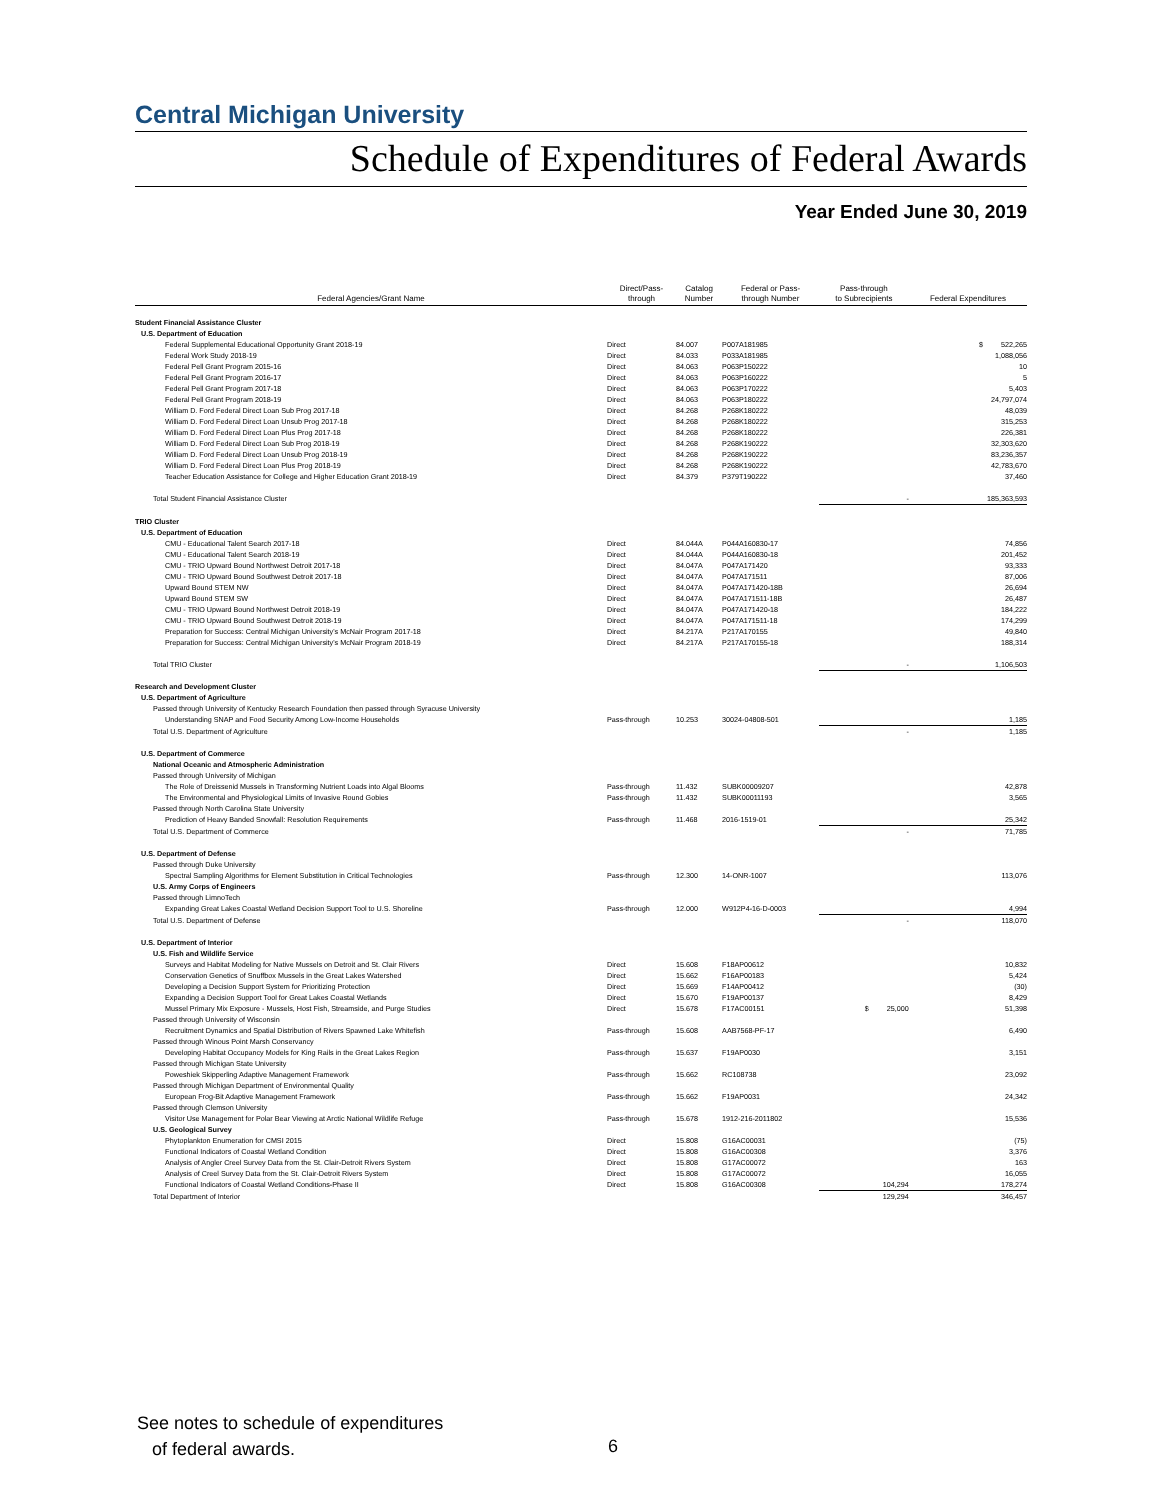Central Michigan University
Schedule of Expenditures of Federal Awards
Year Ended June 30, 2019
| Federal Agencies/Grant Name | Direct/Pass- through | Catalog Number | Federal or Pass- through Number | Pass-through to Subrecipients | Federal Expenditures |
| --- | --- | --- | --- | --- | --- |
| Student Financial Assistance Cluster | | | | | |
| U.S. Department of Education | | | | | |
| Federal Supplemental Educational Opportunity Grant 2018-19 | Direct | 84.007 | P007A181985 | | $ 522,265 |
| Federal Work Study 2018-19 | Direct | 84.033 | P033A181985 | | 1,088,056 |
| Federal Pell Grant Program 2015-16 | Direct | 84.063 | P063P150222 | | 10 |
| Federal Pell Grant Program 2016-17 | Direct | 84.063 | P063P160222 | | 5 |
| Federal Pell Grant Program 2017-18 | Direct | 84.063 | P063P170222 | | 5,403 |
| Federal Pell Grant Program 2018-19 | Direct | 84.063 | P063P180222 | | 24,797,074 |
| William D. Ford Federal Direct Loan Sub Prog 2017-18 | Direct | 84.268 | P268K180222 | | 48,039 |
| William D. Ford Federal Direct Loan Unsub Prog 2017-18 | Direct | 84.268 | P268K180222 | | 315,253 |
| William D. Ford Federal Direct Loan Plus Prog 2017-18 | Direct | 84.268 | P268K180222 | | 226,381 |
| William D. Ford Federal Direct Loan Sub Prog 2018-19 | Direct | 84.268 | P268K190222 | | 32,303,620 |
| William D. Ford Federal Direct Loan Unsub Prog 2018-19 | Direct | 84.268 | P268K190222 | | 83,236,357 |
| William D. Ford Federal Direct Loan Plus Prog 2018-19 | Direct | 84.268 | P268K190222 | | 42,783,670 |
| Teacher Education Assistance for College and Higher Education Grant 2018-19 | Direct | 84.379 | P379T190222 | | 37,460 |
| Total Student Financial Assistance Cluster | | | | - | 185,363,593 |
| TRIO Cluster | | | | | |
| U.S. Department of Education | | | | | |
| CMU - Educational Talent Search 2017-18 | Direct | 84.044A | P044A160830-17 | | 74,856 |
| CMU - Educational Talent Search 2018-19 | Direct | 84.044A | P044A160830-18 | | 201,452 |
| CMU - TRIO Upward Bound Northwest Detroit 2017-18 | Direct | 84.047A | P047A171420 | | 93,333 |
| CMU - TRIO Upward Bound Southwest Detroit 2017-18 | Direct | 84.047A | P047A171511 | | 87,006 |
| Upward Bound STEM NW | Direct | 84.047A | P047A171420-18B | | 26,694 |
| Upward Bound STEM SW | Direct | 84.047A | P047A171511-18B | | 26,487 |
| CMU - TRIO Upward Bound Northwest Detroit 2018-19 | Direct | 84.047A | P047A171420-18 | | 184,222 |
| CMU - TRIO Upward Bound Southwest Detroit 2018-19 | Direct | 84.047A | P047A171511-18 | | 174,299 |
| Preparation for Success: Central Michigan University's McNair Program 2017-18 | Direct | 84.217A | P217A170155 | | 49,840 |
| Preparation for Success: Central Michigan University's McNair Program 2018-19 | Direct | 84.217A | P217A170155-18 | | 188,314 |
| Total TRIO Cluster | | | | - | 1,106,503 |
| Research and Development Cluster | | | | | |
| U.S. Department of Agriculture | | | | | |
| Passed through University of Kentucky Research Foundation then passed through Syracuse University | | | | | |
| Understanding SNAP and Food Security Among Low-Income Households | Pass-through | 10.253 | 30024-04808-501 | | 1,185 |
| Total U.S. Department of Agriculture | | | | - | 1,185 |
| U.S. Department of Commerce | | | | | |
| National Oceanic and Atmospheric Administration | | | | | |
| Passed through University of Michigan | | | | | |
| The Role of Dreissenid Mussels in Transforming Nutrient Loads into Algal Blooms | Pass-through | 11.432 | SUBK00009207 | | 42,878 |
| The Environmental and Physiological Limits of Invasive Round Gobies | Pass-through | 11.432 | SUBK00011193 | | 3,565 |
| Passed through North Carolina State University | | | | | |
| Prediction of Heavy Banded Snowfall: Resolution Requirements | Pass-through | 11.468 | 2016-1519-01 | | 25,342 |
| Total U.S. Department of Commerce | | | | - | 71,785 |
| U.S. Department of Defense | | | | | |
| Passed through Duke University | | | | | |
| Spectral Sampling Algorithms for Element Substitution in Critical Technologies | Pass-through | 12.300 | 14-ONR-1007 | | 113,076 |
| U.S. Army Corps of Engineers | | | | | |
| Passed through LimnoTech | | | | | |
| Expanding Great Lakes Coastal Wetland Decision Support Tool to U.S. Shoreline | Pass-through | 12.000 | W912P4-16-D-0003 | | 4,994 |
| Total U.S. Department of Defense | | | | - | 118,070 |
| U.S. Department of Interior | | | | | |
| U.S. Fish and Wildlife Service | | | | | |
| Surveys and Habitat Modeling for Native Mussels on Detroit and St. Clair Rivers | Direct | 15.608 | F18AP00612 | | 10,832 |
| Conservation Genetics of Snuffbox Mussels in the Great Lakes Watershed | Direct | 15.662 | F16AP00183 | | 5,424 |
| Developing a Decision Support System for Prioritizing Protection | Direct | 15.669 | F14AP00412 | | (30) |
| Expanding a Decision Support Tool for Great Lakes Coastal Wetlands | Direct | 15.670 | F19AP00137 | | 8,429 |
| Mussel Primary Mix Exposure - Mussels, Host Fish, Streamside, and Purge Studies | Direct | 15.678 | F17AC00151 | $ 25,000 | 51,398 |
| Passed through University of Wisconsin | | | | | |
| Recruitment Dynamics and Spatial Distribution of Rivers Spawned Lake Whitefish | Pass-through | 15.608 | AAB7568-PF-17 | | 6,490 |
| Passed through Winous Point Marsh Conservancy | | | | | |
| Developing Habitat Occupancy Models for King Rails in the Great Lakes Region | Pass-through | 15.637 | F19AP0030 | | 3,151 |
| Passed through Michigan State University | | | | | |
| Poweshiek Skipperling Adaptive Management Framework | Pass-through | 15.662 | RC108738 | | 23,092 |
| Passed through Michigan Department of Environmental Quality | | | | | |
| European Frog-Bit Adaptive Management Framework | Pass-through | 15.662 | F19AP0031 | | 24,342 |
| Passed through Clemson University | | | | | |
| Visitor Use Management for Polar Bear Viewing at Arctic National Wildlife Refuge | Pass-through | 15.678 | 1912-216-2011802 | | 15,536 |
| U.S. Geological Survey | | | | | |
| Phytoplankton Enumeration for CMSI 2015 | Direct | 15.808 | G16AC00031 | | (75) |
| Functional Indicators of Coastal Wetland Condition | Direct | 15.808 | G16AC00308 | | 3,376 |
| Analysis of Angler Creel Survey Data from the St. Clair-Detroit Rivers System | Direct | 15.808 | G17AC00072 | | 163 |
| Analysis of Creel Survey Data from the St. Clair-Detroit Rivers System | Direct | 15.808 | G17AC00072 | | 16,055 |
| Functional Indicators of Coastal Wetland Conditions-Phase II | Direct | 15.808 | G16AC00308 | 104,294 | 178,274 |
| Total Department of Interior | | | | 129,294 | 346,457 |
See notes to schedule of expenditures
of federal awards.
6